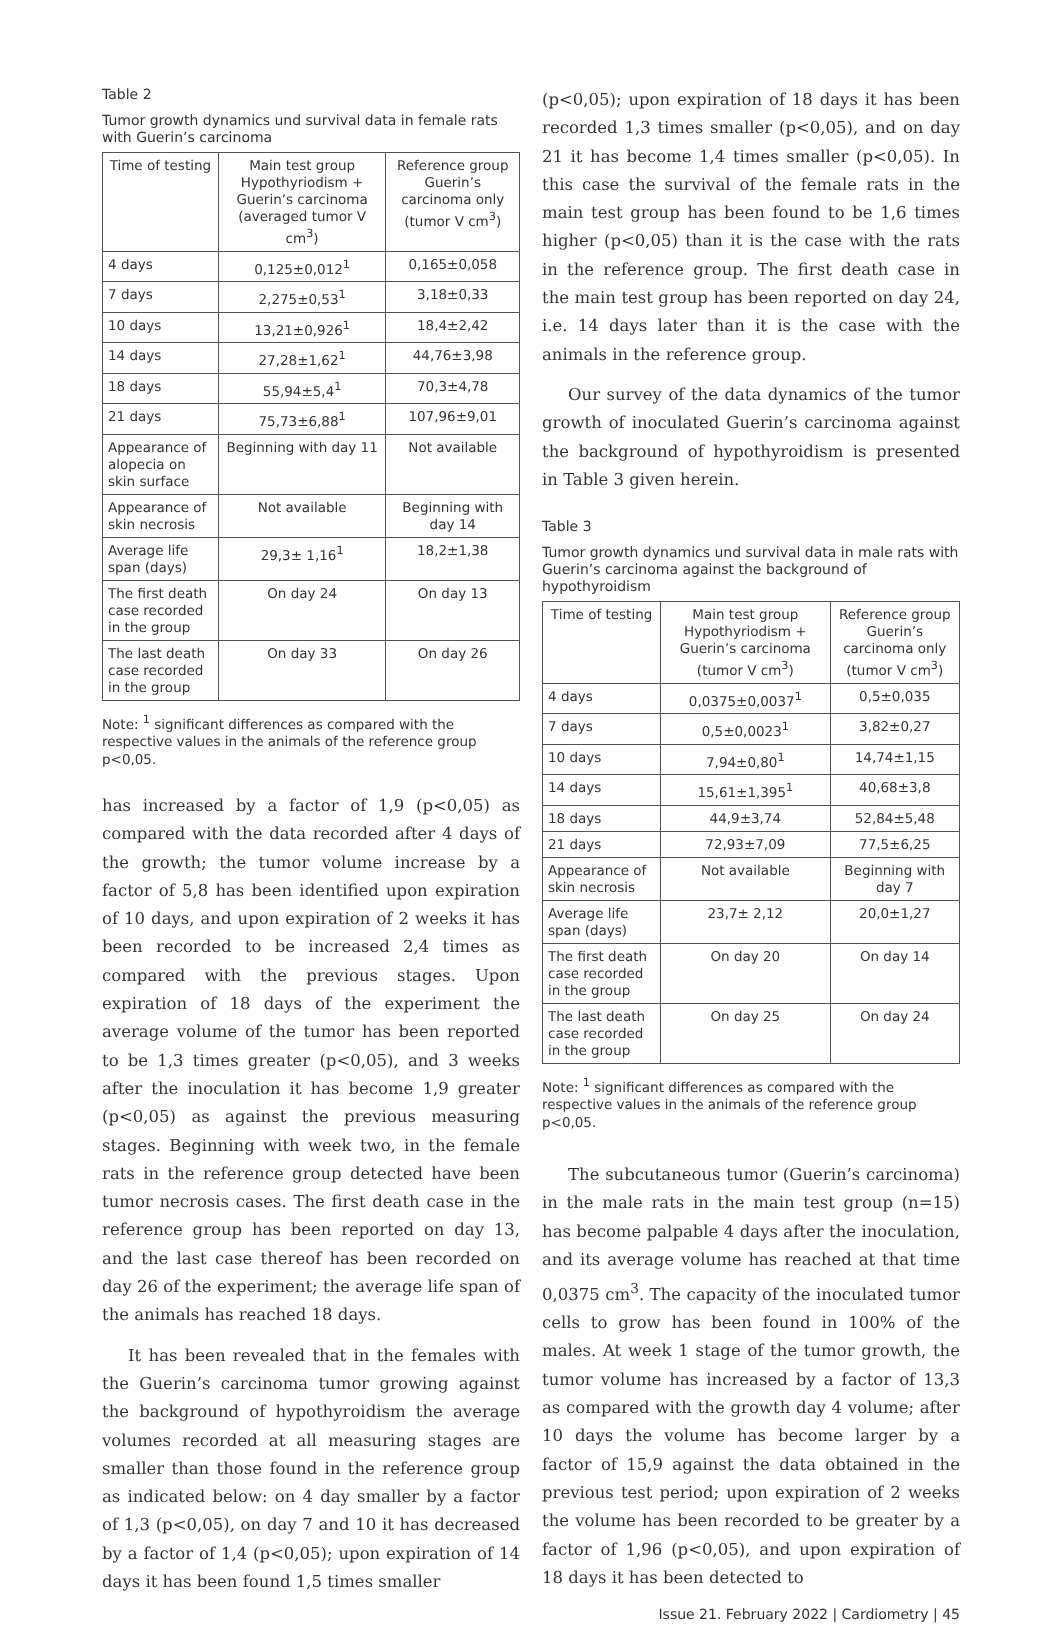Table 2
Tumor growth dynamics und survival data in female rats with Guerin’s carcinoma
| Time of testing | Main test group Hypothyriodism + Guerin’s carcinoma (averaged tumor V cm<sup>3</sup>) | Reference group Guerin’s carcinoma only (tumor V cm<sup>3</sup>) |
| 4 days | 0,125±0,012<sup>1</sup> | 0,165±0,058 |
| 7 days | 2,275±0,53<sup>1</sup> | 3,18±0,33 |
| 10 days | 13,21±0,926<sup>1</sup> | 18,4±2,42 |
| 14 days | 27,28±1,62<sup>1</sup> | 44,76±3,98 |
| 18 days | 55,94±5,4<sup>1</sup> | 70,3±4,78 |
| 21 days | 75,73±6,88<sup>1</sup> | 107,96±9,01 |
| Appearance of alopecia on skin surface | Beginning with day 11 | Not available |
| Appearance of skin necrosis | Not available | Beginning with day 14 |
| Average life span (days) | 29,3± 1,16<sup>1</sup> | 18,2±1,38 |
| The first death case recorded in the group | On day 24 | On day 13 |
| The last death case recorded in the group | On day 33 | On day 26 |
Note: <sup>1</sup> significant differences as compared with the respective values in the animals of the reference group p<0,05.
has increased by a factor of 1,9 (p<0,05) as compared with the data recorded after 4 days of the growth; the tumor volume increase by a factor of 5,8 has been identified upon expiration of 10 days, and upon expiration of 2 weeks it has been recorded to be increased 2,4 times as compared with the previous stages. Upon expiration of 18 days of the experiment the average volume of the tumor has been reported to be 1,3 times greater (p<0,05), and 3 weeks after the inoculation it has become 1,9 greater (p<0,05) as against the previous measuring stages. Beginning with week two, in the female rats in the reference group detected have been tumor necrosis cases. The first death case in the reference group has been reported on day 13, and the last case thereof has been recorded on day 26 of the experiment; the average life span of the animals has reached 18 days.
It has been revealed that in the females with the Guerin’s carcinoma tumor growing against the background of hypothyroidism the average volumes recorded at all measuring stages are smaller than those found in the reference group as indicated below: on 4 day smaller by a factor of 1,3 (p<0,05), on day 7 and 10 it has decreased by a factor of 1,4 (p<0,05); upon expiration of 14 days it has been found 1,5 times smaller
(p<0,05); upon expiration of 18 days it has been recorded 1,3 times smaller (p<0,05), and on day 21 it has become 1,4 times smaller (p<0,05). In this case the survival of the female rats in the main test group has been found to be 1,6 times higher (p<0,05) than it is the case with the rats in the reference group. The first death case in the main test group has been reported on day 24, i.e. 14 days later than it is the case with the animals in the reference group.
Our survey of the data dynamics of the tumor growth of inoculated Guerin’s carcinoma against the background of hypothyroidism is presented in Table 3 given herein.
Table 3
Tumor growth dynamics und survival data in male rats with Guerin’s carcinoma against the background of hypothyroidism
| Time of testing | Main test group Hypothyriodism + Guerin’s carcinoma (tumor V cm<sup>3</sup>) | Reference group Guerin’s carcinoma only (tumor V cm<sup>3</sup>) |
| 4 days | 0,0375±0,0037<sup>1</sup> | 0,5±0,035 |
| 7 days | 0,5±0,0023<sup>1</sup> | 3,82±0,27 |
| 10 days | 7,94±0,80<sup>1</sup> | 14,74±1,15 |
| 14 days | 15,61±1,395<sup>1</sup> | 40,68±3,8 |
| 18 days | 44,9±3,74 | 52,84±5,48 |
| 21 days | 72,93±7,09 | 77,5±6,25 |
| Appearance of skin necrosis | Not available | Beginning with day 7 |
| Average life span (days) | 23,7± 2,12 | 20,0±1,27 |
| The first death case recorded in the group | On day 20 | On day 14 |
| The last death case recorded in the group | On day 25 | On day 24 |
Note: <sup>1</sup> significant differences as compared with the respective values in the animals of the reference group p<0,05.
The subcutaneous tumor (Guerin’s carcinoma) in the male rats in the main test group (n=15) has become palpable 4 days after the inoculation, and its average volume has reached at that time 0,0375 cm<sup>3</sup>. The capacity of the inoculated tumor cells to grow has been found in 100% of the males. At week 1 stage of the tumor growth, the tumor volume has increased by a factor of 13,3 as compared with the growth day 4 volume; after 10 days the volume has become larger by a factor of 15,9 against the data obtained in the previous test period; upon expiration of 2 weeks the volume has been recorded to be greater by a factor of 1,96 (p<0,05), and upon expiration of 18 days it has been detected to
Issue 21. February 2022 | Cardiometry | 45